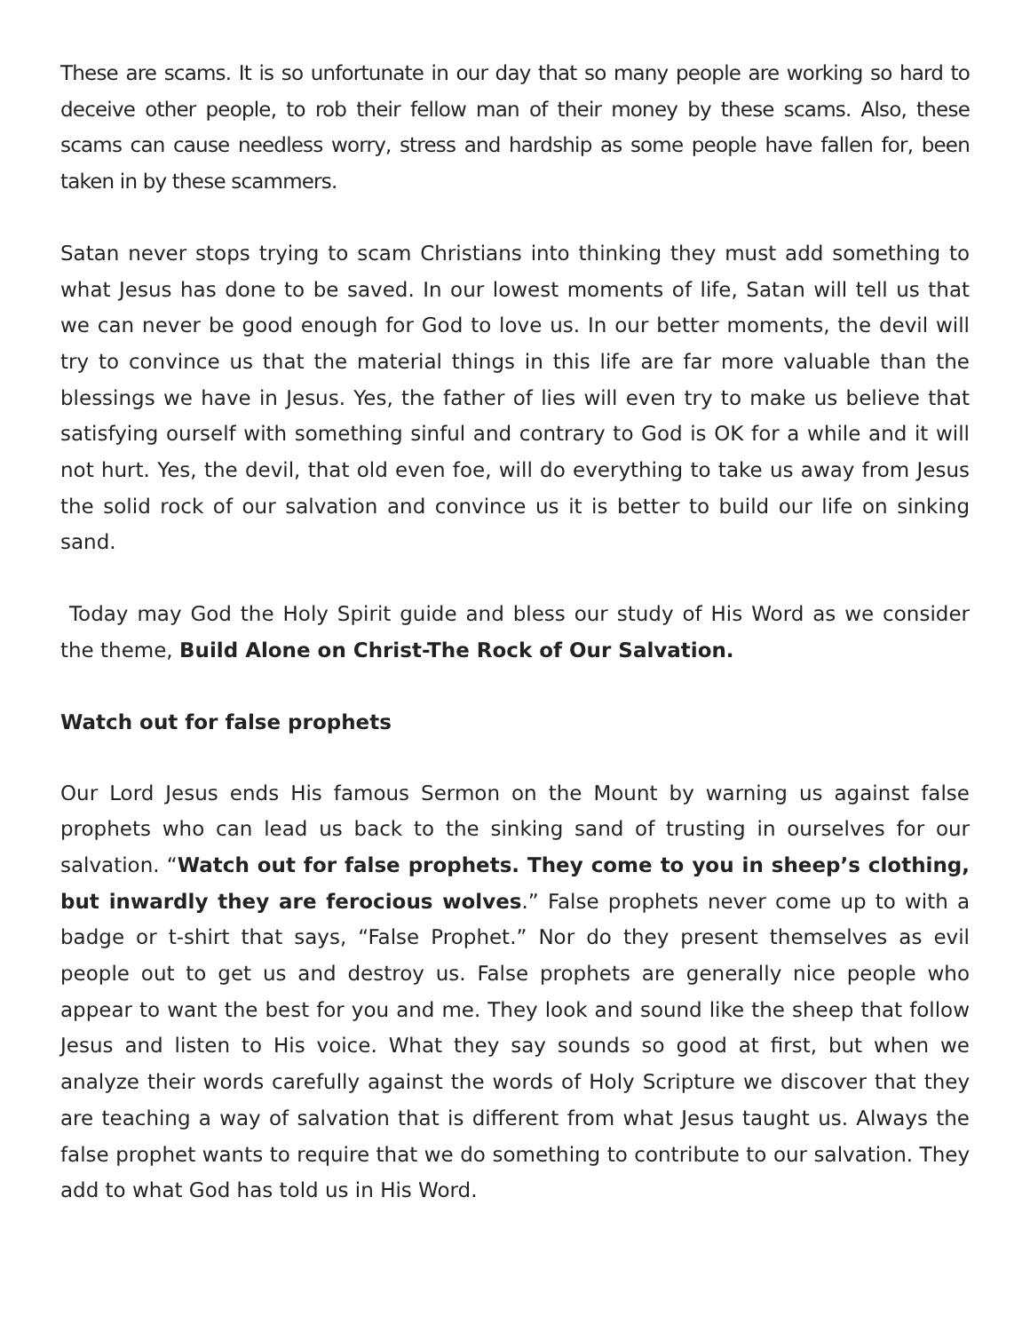These are scams. It is so unfortunate in our day that so many people are working so hard to deceive other people, to rob their fellow man of their money by these scams. Also, these scams can cause needless worry, stress and hardship as some people have fallen for, been taken in by these scammers.
Satan never stops trying to scam Christians into thinking they must add something to what Jesus has done to be saved. In our lowest moments of life, Satan will tell us that we can never be good enough for God to love us. In our better moments, the devil will try to convince us that the material things in this life are far more valuable than the blessings we have in Jesus. Yes, the father of lies will even try to make us believe that satisfying ourself with something sinful and contrary to God is OK for a while and it will not hurt. Yes, the devil, that old even foe, will do everything to take us away from Jesus the solid rock of our salvation and convince us it is better to build our life on sinking sand.
Today may God the Holy Spirit guide and bless our study of His Word as we consider the theme, Build Alone on Christ-The Rock of Our Salvation.
Watch out for false prophets
Our Lord Jesus ends His famous Sermon on the Mount by warning us against false prophets who can lead us back to the sinking sand of trusting in ourselves for our salvation. “Watch out for false prophets. They come to you in sheep’s clothing, but inwardly they are ferocious wolves.” False prophets never come up to with a badge or t-shirt that says, “False Prophet.” Nor do they present themselves as evil people out to get us and destroy us. False prophets are generally nice people who appear to want the best for you and me. They look and sound like the sheep that follow Jesus and listen to His voice. What they say sounds so good at first, but when we analyze their words carefully against the words of Holy Scripture we discover that they are teaching a way of salvation that is different from what Jesus taught us. Always the false prophet wants to require that we do something to contribute to our salvation. They add to what God has told us in His Word.